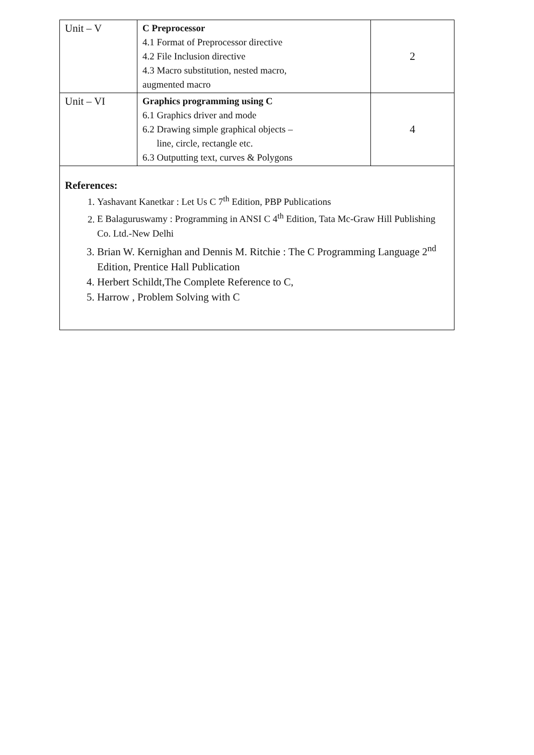| Unit – V | C Preprocessor 4.1 Format of Preprocessor directive 4.2 File Inclusion directive 4.3 Macro substitution, nested macro, augmented macro | 2 |
| Unit – VI | Graphics programming using C 6.1 Graphics driver and mode 6.2 Drawing simple graphical objects – line, circle, rectangle etc. 6.3 Outputting text, curves & Polygons | 4 |
References:
1. Yashavant Kanetkar : Let Us C 7<sup>th</sup> Edition, PBP Publications
2. E Balaguruswamy : Programming in ANSI C 4<sup>th</sup> Edition, Tata Mc-Graw Hill Publishing Co. Ltd.-New Delhi
3. Brian W. Kernighan and Dennis M. Ritchie : The C Programming Language 2<sup>nd</sup> Edition, Prentice Hall Publication
4. Herbert Schildt,The Complete Reference to C,
5. Harrow , Problem Solving with C